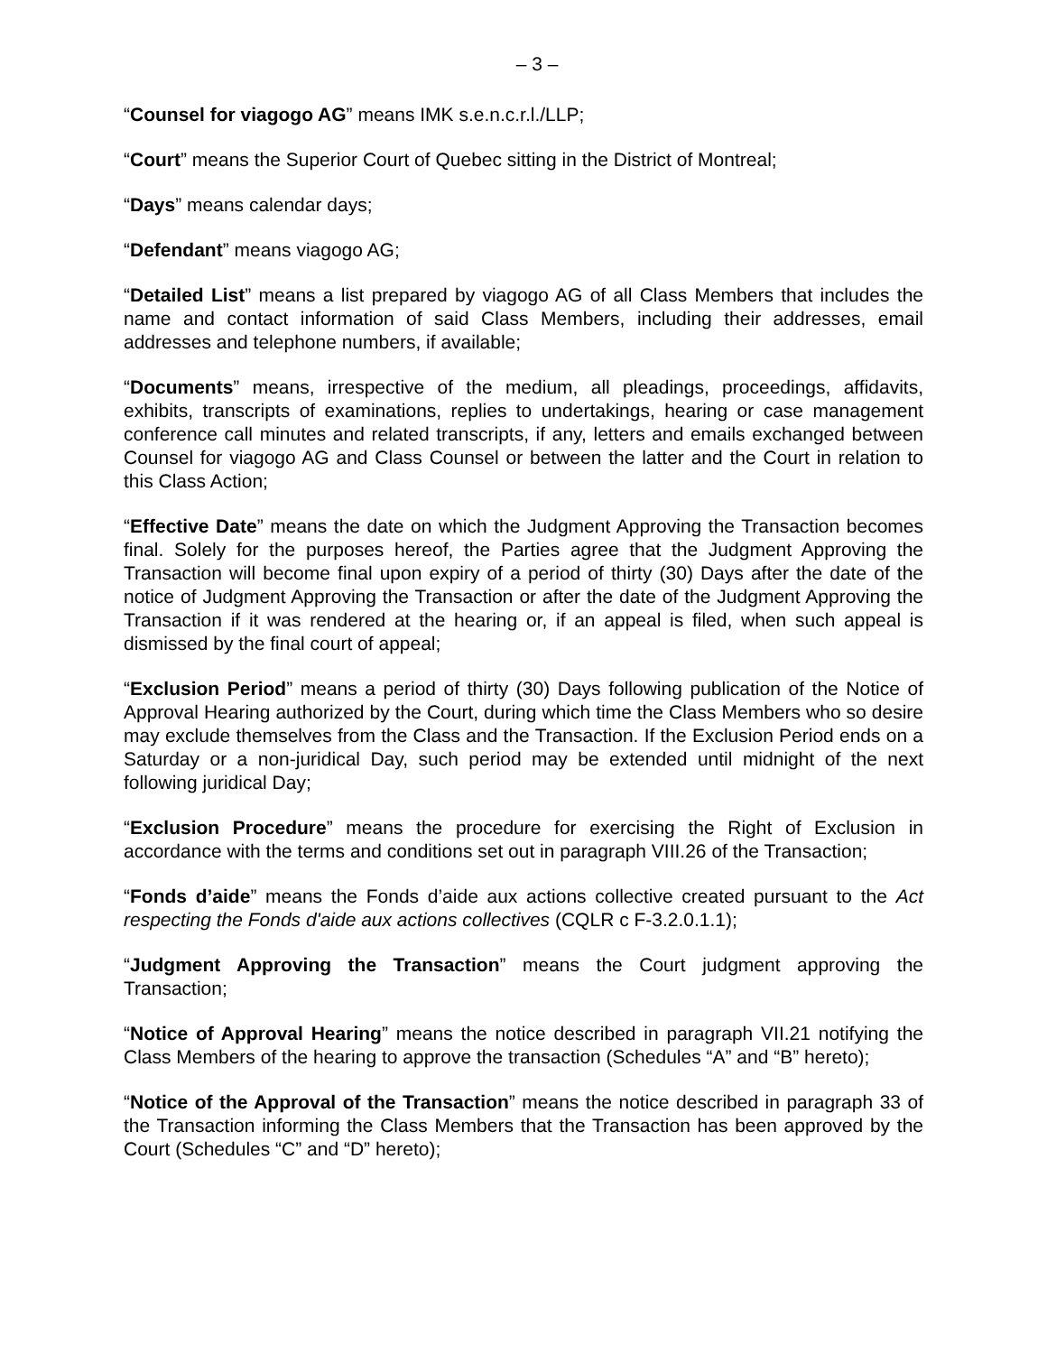– 3 –
“Counsel for viagogo AG” means IMK s.e.n.c.r.l./LLP;
“Court” means the Superior Court of Quebec sitting in the District of Montreal;
“Days” means calendar days;
“Defendant” means viagogo AG;
“Detailed List” means a list prepared by viagogo AG of all Class Members that includes the name and contact information of said Class Members, including their addresses, email addresses and telephone numbers, if available;
“Documents” means, irrespective of the medium, all pleadings, proceedings, affidavits, exhibits, transcripts of examinations, replies to undertakings, hearing or case management conference call minutes and related transcripts, if any, letters and emails exchanged between Counsel for viagogo AG and Class Counsel or between the latter and the Court in relation to this Class Action;
“Effective Date” means the date on which the Judgment Approving the Transaction becomes final. Solely for the purposes hereof, the Parties agree that the Judgment Approving the Transaction will become final upon expiry of a period of thirty (30) Days after the date of the notice of Judgment Approving the Transaction or after the date of the Judgment Approving the Transaction if it was rendered at the hearing or, if an appeal is filed, when such appeal is dismissed by the final court of appeal;
“Exclusion Period” means a period of thirty (30) Days following publication of the Notice of Approval Hearing authorized by the Court, during which time the Class Members who so desire may exclude themselves from the Class and the Transaction. If the Exclusion Period ends on a Saturday or a non-juridical Day, such period may be extended until midnight of the next following juridical Day;
“Exclusion Procedure” means the procedure for exercising the Right of Exclusion in accordance with the terms and conditions set out in paragraph VIII.26 of the Transaction;
“Fonds d’aide” means the Fonds d’aide aux actions collective created pursuant to the Act respecting the Fonds d'aide aux actions collectives (CQLR c F-3.2.0.1.1);
“Judgment Approving the Transaction” means the Court judgment approving the Transaction;
“Notice of Approval Hearing” means the notice described in paragraph VII.21 notifying the Class Members of the hearing to approve the transaction (Schedules “A” and “B” hereto);
“Notice of the Approval of the Transaction” means the notice described in paragraph 33 of the Transaction informing the Class Members that the Transaction has been approved by the Court (Schedules “C” and “D” hereto);